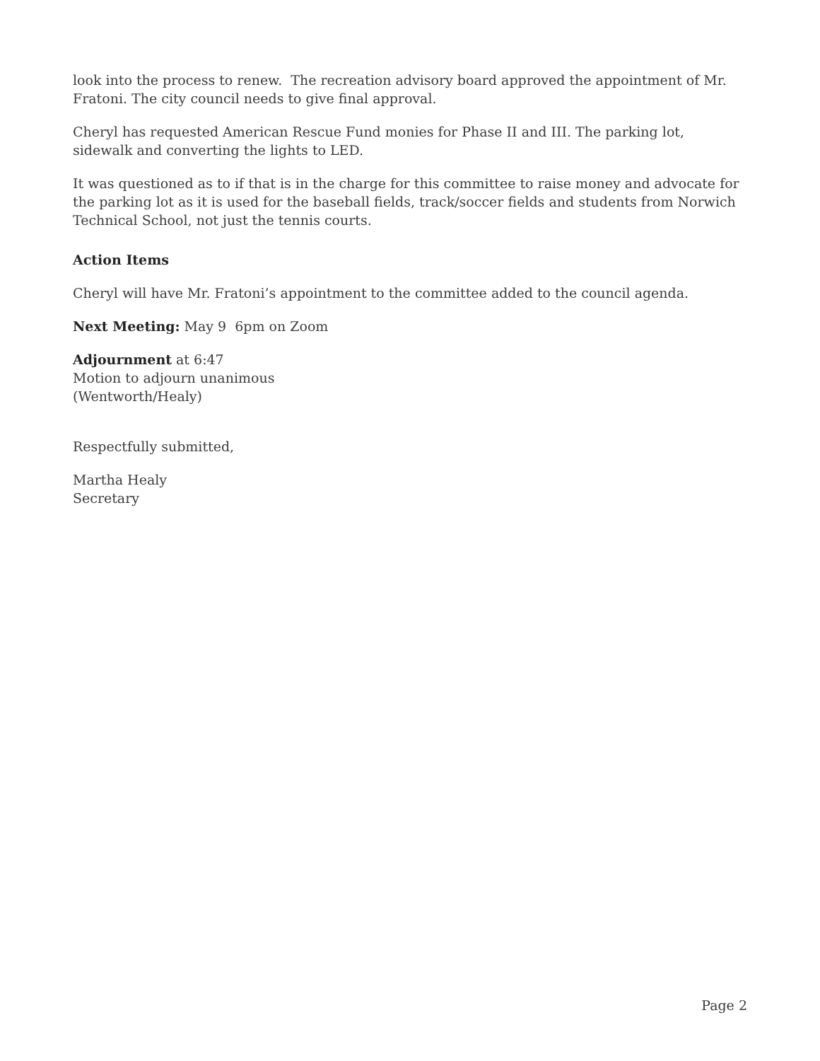look into the process to renew. The recreation advisory board approved the appointment of Mr. Fratoni. The city council needs to give final approval.
Cheryl has requested American Rescue Fund monies for Phase II and III. The parking lot, sidewalk and converting the lights to LED.
It was questioned as to if that is in the charge for this committee to raise money and advocate for the parking lot as it is used for the baseball fields, track/soccer fields and students from Norwich Technical School, not just the tennis courts.
Action Items
Cheryl will have Mr. Fratoni’s appointment to the committee added to the council agenda.
Next Meeting: May 9 6pm on Zoom
Adjournment at 6:47
Motion to adjourn unanimous
(Wentworth/Healy)
Respectfully submitted,
Martha Healy
Secretary
Page 2